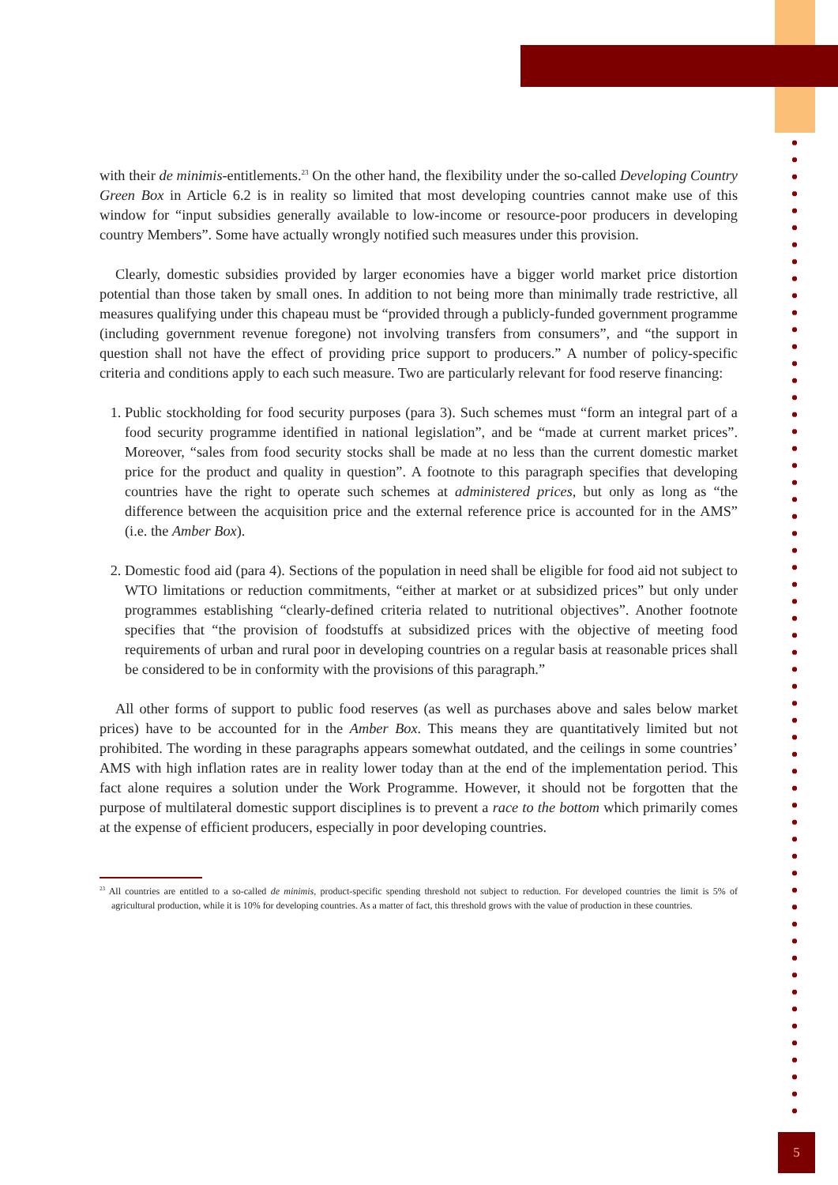with their de minimis-entitlements.<sup>23</sup> On the other hand, the flexibility under the so-called Developing Country Green Box in Article 6.2 is in reality so limited that most developing countries cannot make use of this window for “input subsidies generally available to low-income or resource-poor producers in developing country Members”. Some have actually wrongly notified such measures under this provision.
Clearly, domestic subsidies provided by larger economies have a bigger world market price distortion potential than those taken by small ones. In addition to not being more than minimally trade restrictive, all measures qualifying under this chapeau must be “provided through a publicly-funded government programme (including government revenue foregone) not involving transfers from consumers”, and “the support in question shall not have the effect of providing price support to producers.” A number of policy-specific criteria and conditions apply to each such measure. Two are particularly relevant for food reserve financing:
1. Public stockholding for food security purposes (para 3). Such schemes must “form an integral part of a food security programme identified in national legislation”, and be “made at current market prices”. Moreover, “sales from food security stocks shall be made at no less than the current domestic market price for the product and quality in question”. A footnote to this paragraph specifies that developing countries have the right to operate such schemes at administered prices, but only as long as “the difference between the acquisition price and the external reference price is accounted for in the AMS” (i.e. the Amber Box).
2. Domestic food aid (para 4). Sections of the population in need shall be eligible for food aid not subject to WTO limitations or reduction commitments, “either at market or at subsidized prices” but only under programmes establishing “clearly-defined criteria related to nutritional objectives”. Another footnote specifies that “the provision of foodstuffs at subsidized prices with the objective of meeting food requirements of urban and rural poor in developing countries on a regular basis at reasonable prices shall be considered to be in conformity with the provisions of this paragraph.”
All other forms of support to public food reserves (as well as purchases above and sales below market prices) have to be accounted for in the Amber Box. This means they are quantitatively limited but not prohibited. The wording in these paragraphs appears somewhat outdated, and the ceilings in some countries’ AMS with high inflation rates are in reality lower today than at the end of the implementation period. This fact alone requires a solution under the Work Programme. However, it should not be forgotten that the purpose of multilateral domestic support disciplines is to prevent a race to the bottom which primarily comes at the expense of efficient producers, especially in poor developing countries.
<sup>23</sup> All countries are entitled to a so-called de minimis, product-specific spending threshold not subject to reduction. For developed countries the limit is 5% of agricultural production, while it is 10% for developing countries. As a matter of fact, this threshold grows with the value of production in these countries.
5